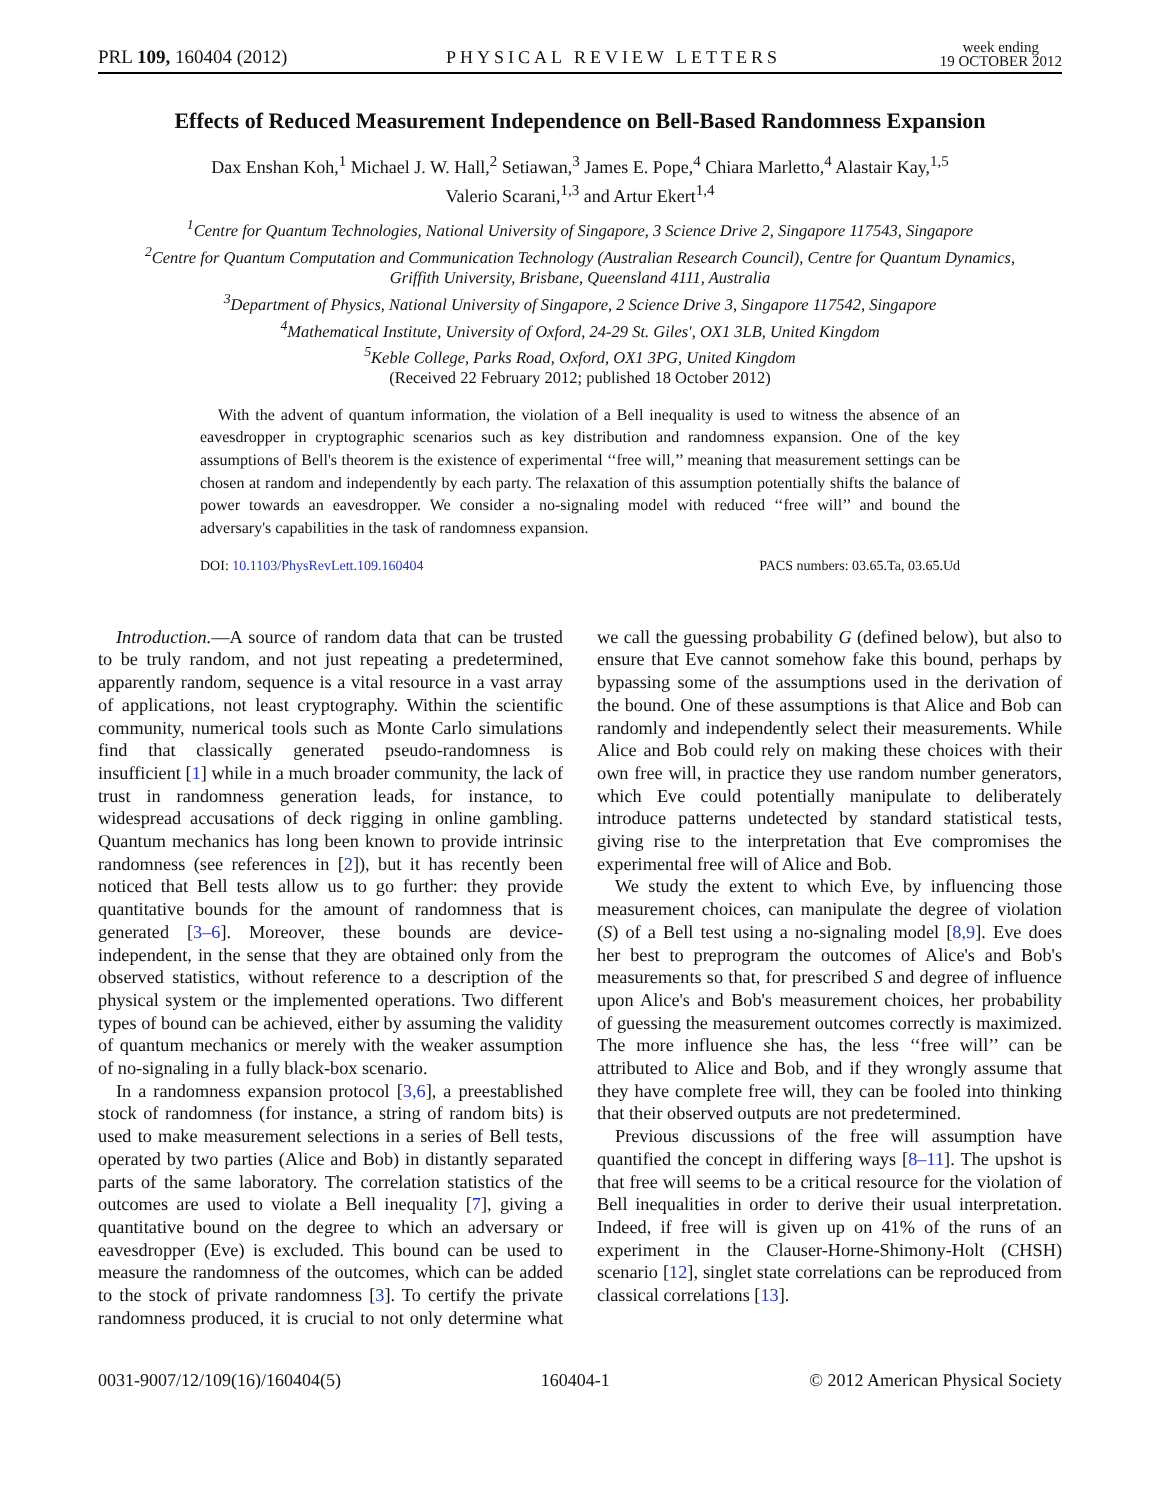PRL 109, 160404 (2012) PHYSICAL REVIEW LETTERS week ending
19 OCTOBER 2012
Effects of Reduced Measurement Independence on Bell-Based Randomness Expansion
Dax Enshan Koh,<sup>1</sup> Michael J. W. Hall,<sup>2</sup> Setiawan,<sup>3</sup> James E. Pope,<sup>4</sup> Chiara Marletto,<sup>4</sup> Alastair Kay,<sup>1,5</sup>
Valerio Scarani,<sup>1,3</sup> and Artur Ekert<sup>1,4</sup>
<sup>1</sup> Centre for Quantum Technologies, National University of Singapore, 3 Science Drive 2, Singapore 117543, Singapore
<sup>2</sup> Centre for Quantum Computation and Communication Technology (Australian Research Council), Centre for Quantum Dynamics,
Griffith University, Brisbane, Queensland 4111, Australia
<sup>3</sup> Department of Physics, National University of Singapore, 2 Science Drive 3, Singapore 117542, Singapore
<sup>4</sup> Mathematical Institute, University of Oxford, 24-29 St. Giles', OX1 3LB, United Kingdom
<sup>5</sup> Keble College, Parks Road, Oxford, OX1 3PG, United Kingdom
(Received 22 February 2012; published 18 October 2012)
With the advent of quantum information, the violation of a Bell inequality is used to witness the absence of an eavesdropper in cryptographic scenarios such as key distribution and randomness expansion. One of the key assumptions of Bell's theorem is the existence of experimental ‘‘free will,’’ meaning that measurement settings can be chosen at random and independently by each party. The relaxation of this assumption potentially shifts the balance of power towards an eavesdropper. We consider a no-signaling model with reduced ‘‘free will’’ and bound the adversary's capabilities in the task of randomness expansion.
DOI: 10.1103/PhysRevLett.109.160404 PACS numbers: 03.65.Ta, 03.65.Ud
Introduction.—A source of random data that can be trusted to be truly random, and not just repeating a predetermined, apparently random, sequence is a vital resource in a vast array of applications, not least cryptography. Within the scientific community, numerical tools such as Monte Carlo simulations find that classically generated pseudo-randomness is insufficient [1] while in a much broader community, the lack of trust in randomness generation leads, for instance, to widespread accusations of deck rigging in online gambling. Quantum mechanics has long been known to provide intrinsic randomness (see references in [2]), but it has recently been noticed that Bell tests allow us to go further: they provide quantitative bounds for the amount of randomness that is generated [3–6]. Moreover, these bounds are device-independent, in the sense that they are obtained only from the observed statistics, without reference to a description of the physical system or the implemented operations. Two different types of bound can be achieved, either by assuming the validity of quantum mechanics or merely with the weaker assumption of no-signaling in a fully black-box scenario.
In a randomness expansion protocol [3,6], a preestablished stock of randomness (for instance, a string of random bits) is used to make measurement selections in a series of Bell tests, operated by two parties (Alice and Bob) in distantly separated parts of the same laboratory. The correlation statistics of the outcomes are used to violate a Bell inequality [7], giving a quantitative bound on the degree to which an adversary or eavesdropper (Eve) is excluded. This bound can be used to measure the randomness of the outcomes, which can be added to the stock of private randomness [3]. To certify the private randomness produced, it is crucial to not only determine what we call the guessing probability G (defined below), but also to ensure that Eve cannot somehow fake this bound, perhaps by bypassing some of the assumptions used in the derivation of the bound. One of these assumptions is that Alice and Bob can randomly and independently select their measurements. While Alice and Bob could rely on making these choices with their own free will, in practice they use random number generators, which Eve could potentially manipulate to deliberately introduce patterns undetected by standard statistical tests, giving rise to the interpretation that Eve compromises the experimental free will of Alice and Bob.
We study the extent to which Eve, by influencing those measurement choices, can manipulate the degree of violation (S) of a Bell test using a no-signaling model [8,9]. Eve does her best to preprogram the outcomes of Alice's and Bob's measurements so that, for prescribed S and degree of influence upon Alice's and Bob's measurement choices, her probability of guessing the measurement outcomes correctly is maximized. The more influence she has, the less ‘‘free will’’ can be attributed to Alice and Bob, and if they wrongly assume that they have complete free will, they can be fooled into thinking that their observed outputs are not predetermined.
Previous discussions of the free will assumption have quantified the concept in differing ways [8–11]. The upshot is that free will seems to be a critical resource for the violation of Bell inequalities in order to derive their usual interpretation. Indeed, if free will is given up on 41% of the runs of an experiment in the Clauser-Horne-Shimony-Holt (CHSH) scenario [12], singlet state correlations can be reproduced from classical correlations [13].
0031-9007/12/109(16)/160404(5) 160404-1 © 2012 American Physical Society